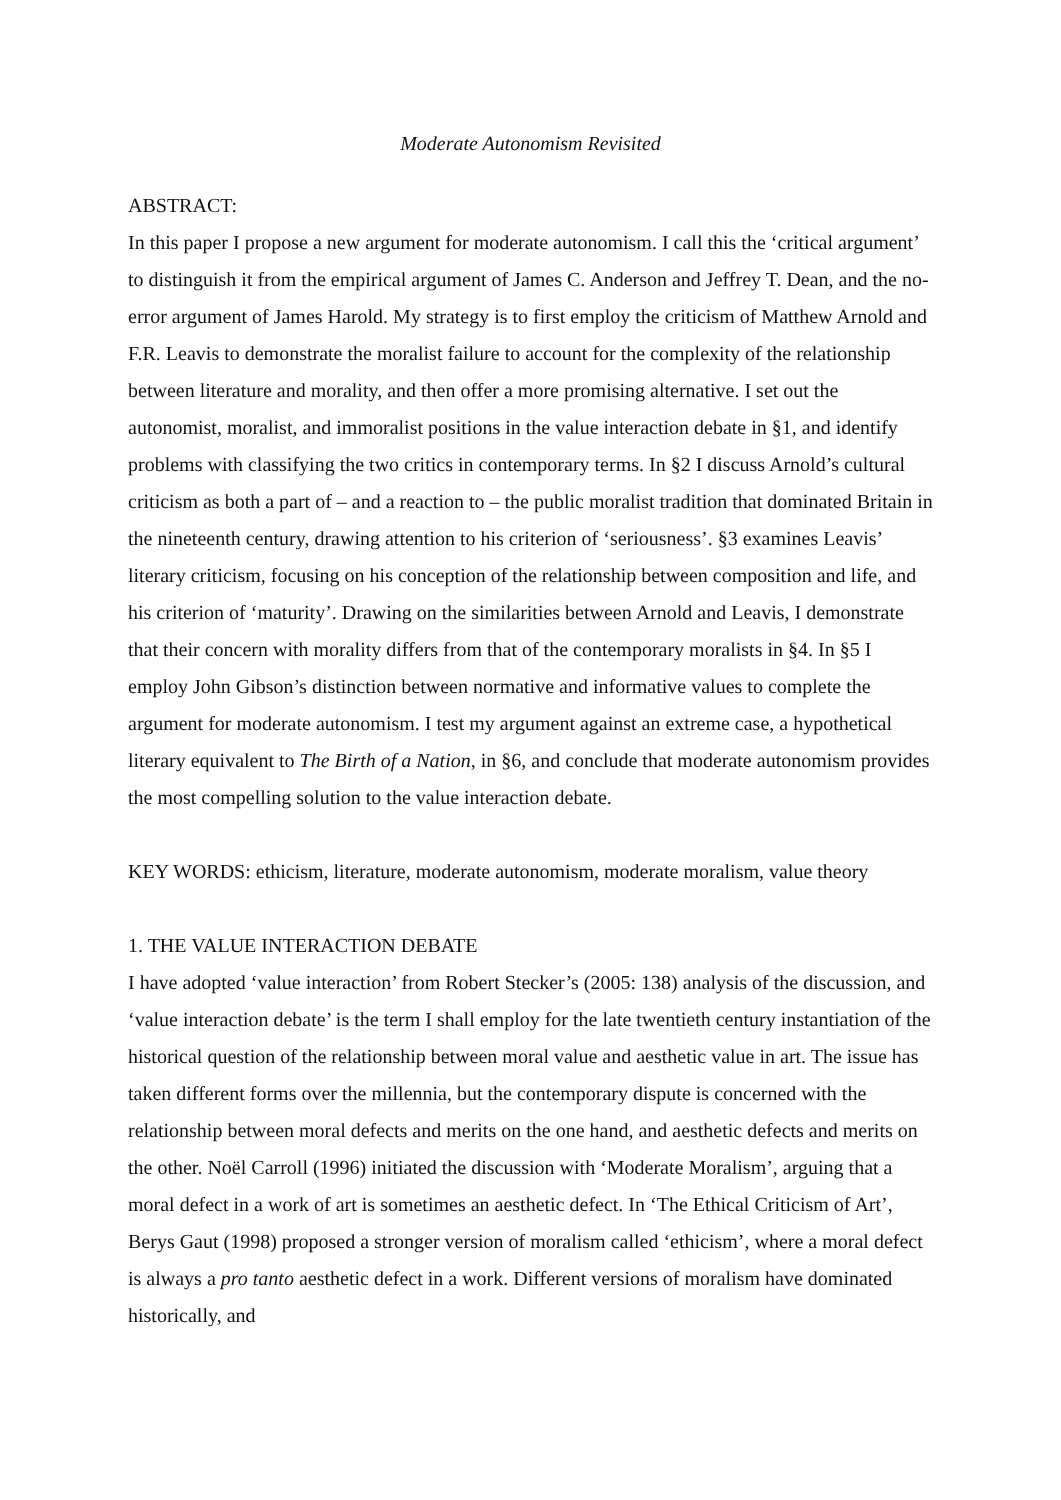Moderate Autonomism Revisited
ABSTRACT:
In this paper I propose a new argument for moderate autonomism. I call this the ‘critical argument’ to distinguish it from the empirical argument of James C. Anderson and Jeffrey T. Dean, and the no-error argument of James Harold. My strategy is to first employ the criticism of Matthew Arnold and F.R. Leavis to demonstrate the moralist failure to account for the complexity of the relationship between literature and morality, and then offer a more promising alternative. I set out the autonomist, moralist, and immoralist positions in the value interaction debate in §1, and identify problems with classifying the two critics in contemporary terms. In §2 I discuss Arnold’s cultural criticism as both a part of – and a reaction to – the public moralist tradition that dominated Britain in the nineteenth century, drawing attention to his criterion of ‘seriousness’. §3 examines Leavis’ literary criticism, focusing on his conception of the relationship between composition and life, and his criterion of ‘maturity’. Drawing on the similarities between Arnold and Leavis, I demonstrate that their concern with morality differs from that of the contemporary moralists in §4. In §5 I employ John Gibson’s distinction between normative and informative values to complete the argument for moderate autonomism. I test my argument against an extreme case, a hypothetical literary equivalent to The Birth of a Nation, in §6, and conclude that moderate autonomism provides the most compelling solution to the value interaction debate.
KEY WORDS: ethicism, literature, moderate autonomism, moderate moralism, value theory
1. THE VALUE INTERACTION DEBATE
I have adopted ‘value interaction’ from Robert Stecker’s (2005: 138) analysis of the discussion, and ‘value interaction debate’ is the term I shall employ for the late twentieth century instantiation of the historical question of the relationship between moral value and aesthetic value in art. The issue has taken different forms over the millennia, but the contemporary dispute is concerned with the relationship between moral defects and merits on the one hand, and aesthetic defects and merits on the other. Noël Carroll (1996) initiated the discussion with ‘Moderate Moralism’, arguing that a moral defect in a work of art is sometimes an aesthetic defect. In ‘The Ethical Criticism of Art’, Berys Gaut (1998) proposed a stronger version of moralism called ‘ethicism’, where a moral defect is always a pro tanto aesthetic defect in a work. Different versions of moralism have dominated historically, and